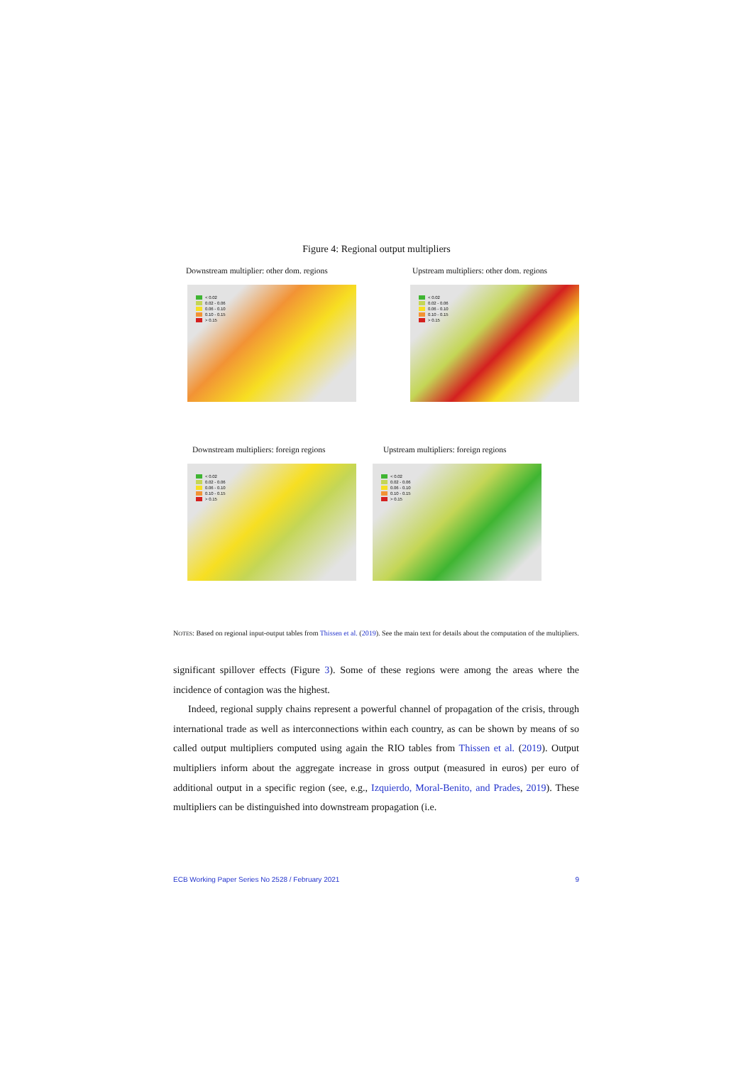Figure 4: Regional output multipliers
Downstream multiplier: other dom. regions
Upstream multipliers: other dom. regions
< 0.02
0.02 - 0.06
0.06 - 0.10
0.10 - 0.15
> 0.15
< 0.02
0.02 - 0.06
0.06 - 0.10
0.10 - 0.15
> 0.15
Downstream multipliers: foreign regions
Upstream multipliers: foreign regions
< 0.02
0.02 - 0.06
0.06 - 0.10
0.10 - 0.15
> 0.15
< 0.02
0.02 - 0.06
0.06 - 0.10
0.10 - 0.15
> 0.15
NOTES: Based on regional input-output tables from Thissen et al. (2019). See the main text for details about the computation of the multipliers.
significant spillover effects (Figure 3). Some of these regions were among the areas where the incidence of contagion was the highest.
Indeed, regional supply chains represent a powerful channel of propagation of the crisis, through international trade as well as interconnections within each country, as can be shown by means of so called output multipliers computed using again the RIO tables from Thissen et al. (2019). Output multipliers inform about the aggregate increase in gross output (measured in euros) per euro of additional output in a specific region (see, e.g., Izquierdo, Moral-Benito, and Prades, 2019). These multipliers can be distinguished into downstream propagation (i.e.
ECB Working Paper Series No 2528 / February 2021 9